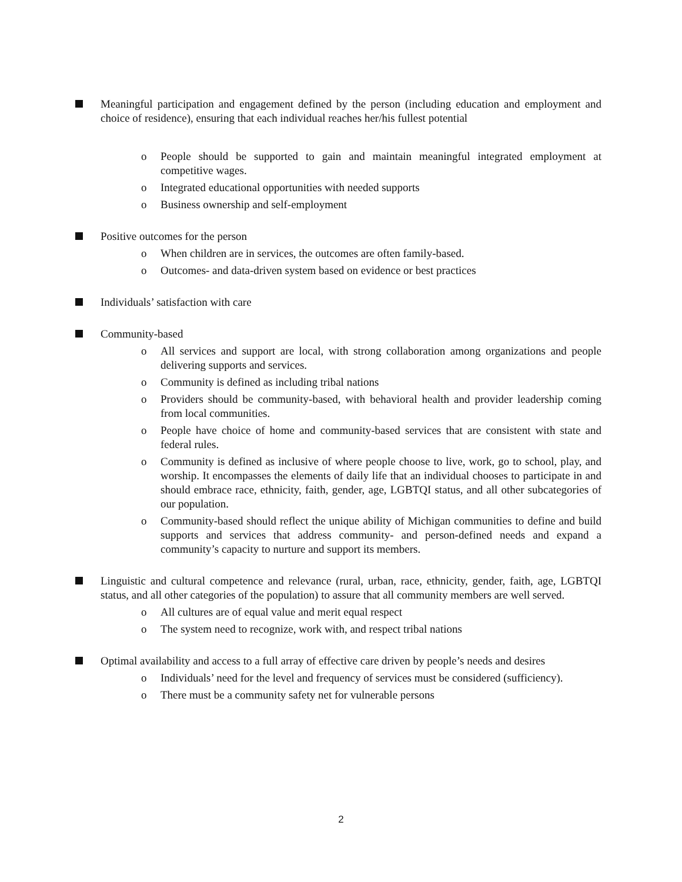Meaningful participation and engagement defined by the person (including education and employment and choice of residence), ensuring that each individual reaches her/his fullest potential
o People should be supported to gain and maintain meaningful integrated employment at competitive wages.
o Integrated educational opportunities with needed supports
o Business ownership and self-employment
Positive outcomes for the person
o When children are in services, the outcomes are often family-based.
o Outcomes- and data-driven system based on evidence or best practices
Individuals’ satisfaction with care
Community-based
o All services and support are local, with strong collaboration among organizations and people delivering supports and services.
o Community is defined as including tribal nations
o Providers should be community-based, with behavioral health and provider leadership coming from local communities.
o People have choice of home and community-based services that are consistent with state and federal rules.
o Community is defined as inclusive of where people choose to live, work, go to school, play, and worship. It encompasses the elements of daily life that an individual chooses to participate in and should embrace race, ethnicity, faith, gender, age, LGBTQI status, and all other subcategories of our population.
o Community-based should reflect the unique ability of Michigan communities to define and build supports and services that address community- and person-defined needs and expand a community’s capacity to nurture and support its members.
Linguistic and cultural competence and relevance (rural, urban, race, ethnicity, gender, faith, age, LGBTQI status, and all other categories of the population) to assure that all community members are well served.
o All cultures are of equal value and merit equal respect
o The system need to recognize, work with, and respect tribal nations
Optimal availability and access to a full array of effective care driven by people’s needs and desires
o Individuals’ need for the level and frequency of services must be considered (sufficiency).
o There must be a community safety net for vulnerable persons
2